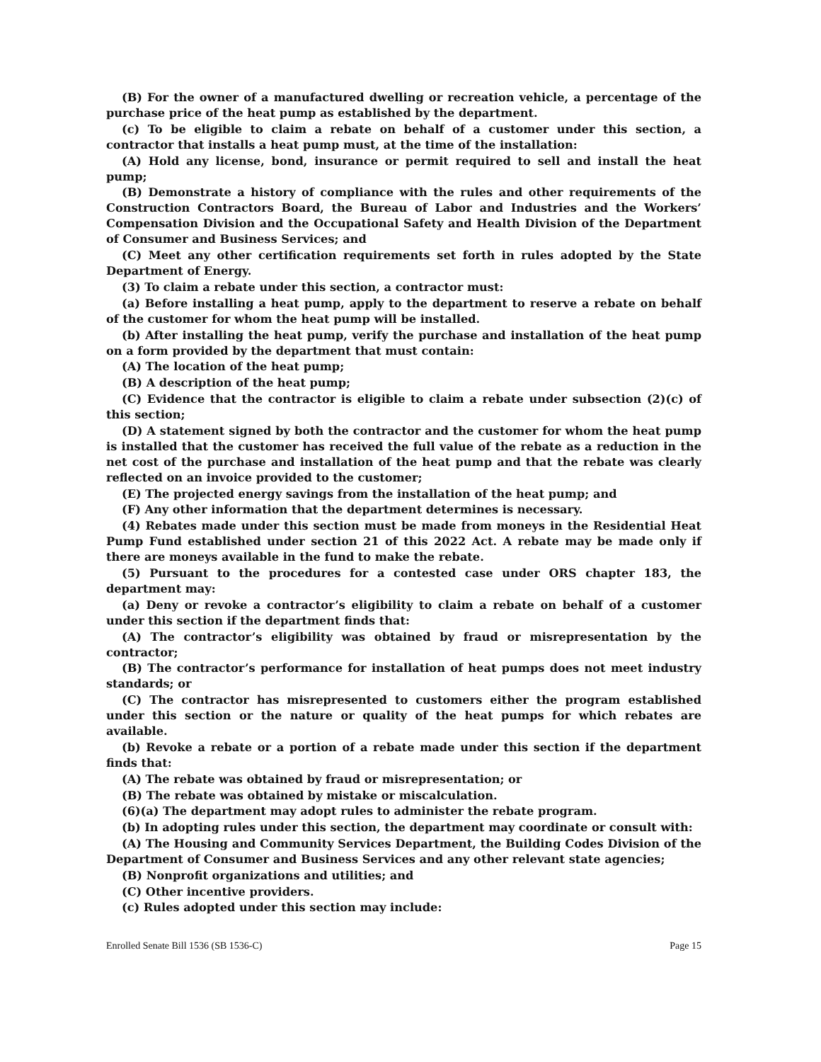(B) For the owner of a manufactured dwelling or recreation vehicle, a percentage of the purchase price of the heat pump as established by the department.
(c) To be eligible to claim a rebate on behalf of a customer under this section, a contractor that installs a heat pump must, at the time of the installation:
(A) Hold any license, bond, insurance or permit required to sell and install the heat pump;
(B) Demonstrate a history of compliance with the rules and other requirements of the Construction Contractors Board, the Bureau of Labor and Industries and the Workers’ Compensation Division and the Occupational Safety and Health Division of the Department of Consumer and Business Services; and
(C) Meet any other certification requirements set forth in rules adopted by the State Department of Energy.
(3) To claim a rebate under this section, a contractor must:
(a) Before installing a heat pump, apply to the department to reserve a rebate on behalf of the customer for whom the heat pump will be installed.
(b) After installing the heat pump, verify the purchase and installation of the heat pump on a form provided by the department that must contain:
(A) The location of the heat pump;
(B) A description of the heat pump;
(C) Evidence that the contractor is eligible to claim a rebate under subsection (2)(c) of this section;
(D) A statement signed by both the contractor and the customer for whom the heat pump is installed that the customer has received the full value of the rebate as a reduction in the net cost of the purchase and installation of the heat pump and that the rebate was clearly reflected on an invoice provided to the customer;
(E) The projected energy savings from the installation of the heat pump; and
(F) Any other information that the department determines is necessary.
(4) Rebates made under this section must be made from moneys in the Residential Heat Pump Fund established under section 21 of this 2022 Act. A rebate may be made only if there are moneys available in the fund to make the rebate.
(5) Pursuant to the procedures for a contested case under ORS chapter 183, the department may:
(a) Deny or revoke a contractor’s eligibility to claim a rebate on behalf of a customer under this section if the department finds that:
(A) The contractor’s eligibility was obtained by fraud or misrepresentation by the contractor;
(B) The contractor’s performance for installation of heat pumps does not meet industry standards; or
(C) The contractor has misrepresented to customers either the program established under this section or the nature or quality of the heat pumps for which rebates are available.
(b) Revoke a rebate or a portion of a rebate made under this section if the department finds that:
(A) The rebate was obtained by fraud or misrepresentation; or
(B) The rebate was obtained by mistake or miscalculation.
(6)(a) The department may adopt rules to administer the rebate program.
(b) In adopting rules under this section, the department may coordinate or consult with:
(A) The Housing and Community Services Department, the Building Codes Division of the Department of Consumer and Business Services and any other relevant state agencies;
(B) Nonprofit organizations and utilities; and
(C) Other incentive providers.
(c) Rules adopted under this section may include:
Enrolled Senate Bill 1536 (SB 1536-C) Page 15